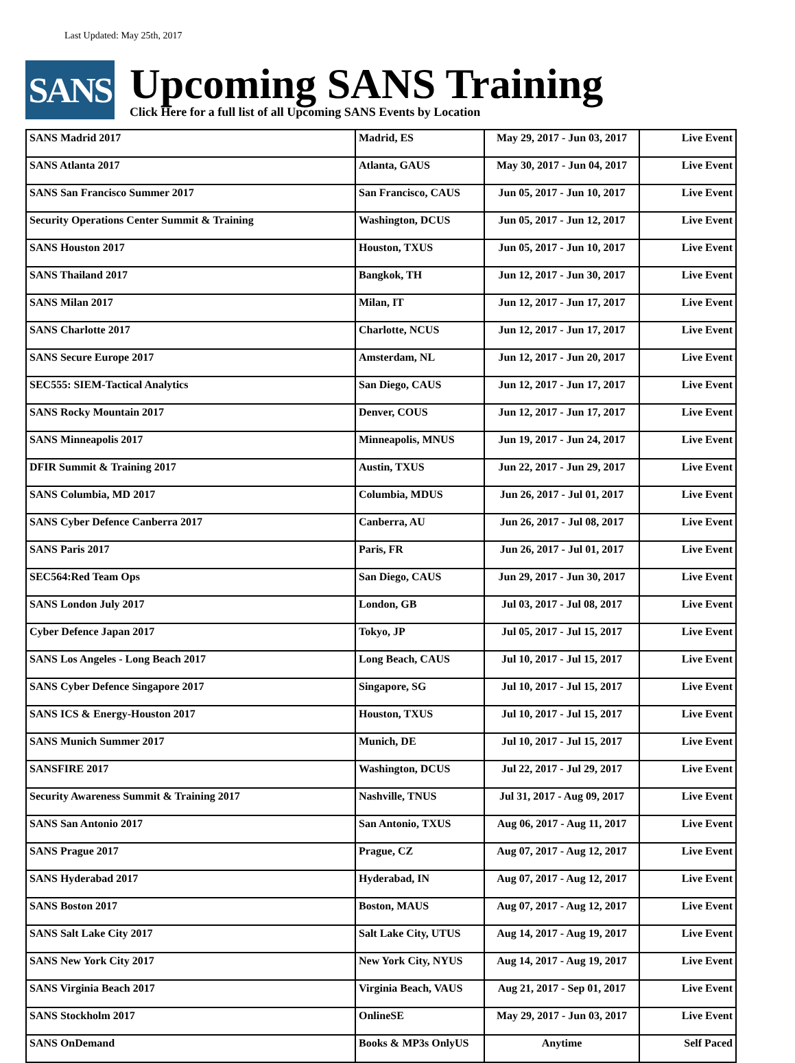Last Updated: May 25th, 2017
SANS
Upcoming SANS Training
Click Here for a full list of all Upcoming SANS Events by Location
| SANS Madrid 2017 | Madrid, ES | May 29, 2017 - Jun 03, 2017 | Live Event |
| SANS Atlanta 2017 | Atlanta, GAUS | May 30, 2017 - Jun 04, 2017 | Live Event |
| SANS San Francisco Summer 2017 | San Francisco, CAUS | Jun 05, 2017 - Jun 10, 2017 | Live Event |
| Security Operations Center Summit & Training | Washington, DCUS | Jun 05, 2017 - Jun 12, 2017 | Live Event |
| SANS Houston 2017 | Houston, TXUS | Jun 05, 2017 - Jun 10, 2017 | Live Event |
| SANS Thailand 2017 | Bangkok, TH | Jun 12, 2017 - Jun 30, 2017 | Live Event |
| SANS Milan 2017 | Milan, IT | Jun 12, 2017 - Jun 17, 2017 | Live Event |
| SANS Charlotte 2017 | Charlotte, NCUS | Jun 12, 2017 - Jun 17, 2017 | Live Event |
| SANS Secure Europe 2017 | Amsterdam, NL | Jun 12, 2017 - Jun 20, 2017 | Live Event |
| SEC555: SIEM-Tactical Analytics | San Diego, CAUS | Jun 12, 2017 - Jun 17, 2017 | Live Event |
| SANS Rocky Mountain 2017 | Denver, COUS | Jun 12, 2017 - Jun 17, 2017 | Live Event |
| SANS Minneapolis 2017 | Minneapolis, MNUS | Jun 19, 2017 - Jun 24, 2017 | Live Event |
| DFIR Summit & Training 2017 | Austin, TXUS | Jun 22, 2017 - Jun 29, 2017 | Live Event |
| SANS Columbia, MD 2017 | Columbia, MDUS | Jun 26, 2017 - Jul 01, 2017 | Live Event |
| SANS Cyber Defence Canberra 2017 | Canberra, AU | Jun 26, 2017 - Jul 08, 2017 | Live Event |
| SANS Paris 2017 | Paris, FR | Jun 26, 2017 - Jul 01, 2017 | Live Event |
| SEC564:Red Team Ops | San Diego, CAUS | Jun 29, 2017 - Jun 30, 2017 | Live Event |
| SANS London July 2017 | London, GB | Jul 03, 2017 - Jul 08, 2017 | Live Event |
| Cyber Defence Japan 2017 | Tokyo, JP | Jul 05, 2017 - Jul 15, 2017 | Live Event |
| SANS Los Angeles - Long Beach 2017 | Long Beach, CAUS | Jul 10, 2017 - Jul 15, 2017 | Live Event |
| SANS Cyber Defence Singapore 2017 | Singapore, SG | Jul 10, 2017 - Jul 15, 2017 | Live Event |
| SANS ICS & Energy-Houston 2017 | Houston, TXUS | Jul 10, 2017 - Jul 15, 2017 | Live Event |
| SANS Munich Summer 2017 | Munich, DE | Jul 10, 2017 - Jul 15, 2017 | Live Event |
| SANSFIRE 2017 | Washington, DCUS | Jul 22, 2017 - Jul 29, 2017 | Live Event |
| Security Awareness Summit & Training 2017 | Nashville, TNUS | Jul 31, 2017 - Aug 09, 2017 | Live Event |
| SANS San Antonio 2017 | San Antonio, TXUS | Aug 06, 2017 - Aug 11, 2017 | Live Event |
| SANS Prague 2017 | Prague, CZ | Aug 07, 2017 - Aug 12, 2017 | Live Event |
| SANS Hyderabad 2017 | Hyderabad, IN | Aug 07, 2017 - Aug 12, 2017 | Live Event |
| SANS Boston 2017 | Boston, MAUS | Aug 07, 2017 - Aug 12, 2017 | Live Event |
| SANS Salt Lake City 2017 | Salt Lake City, UTUS | Aug 14, 2017 - Aug 19, 2017 | Live Event |
| SANS New York City 2017 | New York City, NYUS | Aug 14, 2017 - Aug 19, 2017 | Live Event |
| SANS Virginia Beach 2017 | Virginia Beach, VAUS | Aug 21, 2017 - Sep 01, 2017 | Live Event |
| SANS Stockholm 2017 | OnlineSE | May 29, 2017 - Jun 03, 2017 | Live Event |
| SANS OnDemand | Books & MP3s OnlyUS | Anytime | Self Paced |